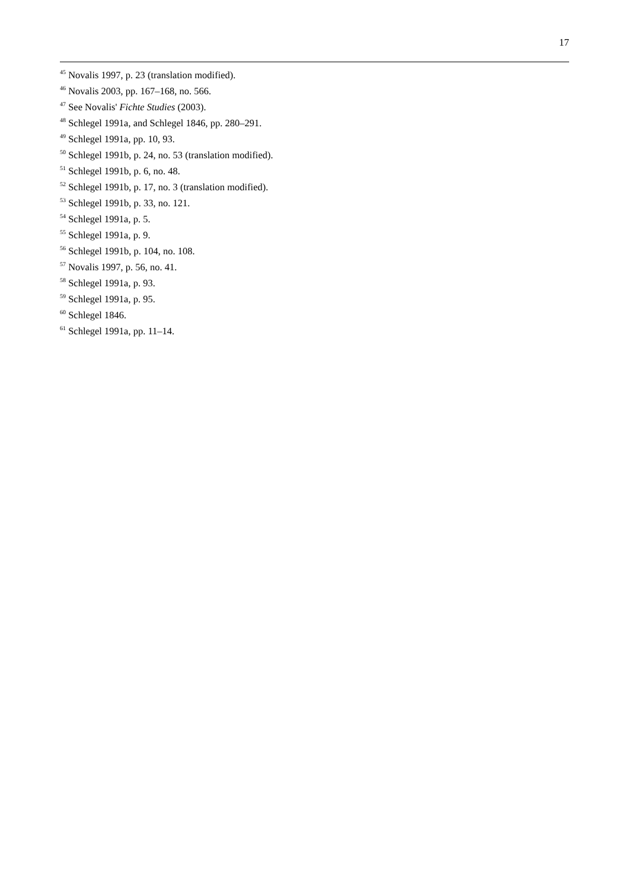17
<sup>45</sup> Novalis 1997, p. 23 (translation modified).
<sup>46</sup> Novalis 2003, pp. 167–168, no. 566.
<sup>47</sup> See Novalis' Fichte Studies (2003).
<sup>48</sup> Schlegel 1991a, and Schlegel 1846, pp. 280–291.
<sup>49</sup> Schlegel 1991a, pp. 10, 93.
<sup>50</sup> Schlegel 1991b, p. 24, no. 53 (translation modified).
<sup>51</sup> Schlegel 1991b, p. 6, no. 48.
<sup>52</sup> Schlegel 1991b, p. 17, no. 3 (translation modified).
<sup>53</sup> Schlegel 1991b, p. 33, no. 121.
<sup>54</sup> Schlegel 1991a, p. 5.
<sup>55</sup> Schlegel 1991a, p. 9.
<sup>56</sup> Schlegel 1991b, p. 104, no. 108.
<sup>57</sup> Novalis 1997, p. 56, no. 41.
<sup>58</sup> Schlegel 1991a, p. 93.
<sup>59</sup> Schlegel 1991a, p. 95.
<sup>60</sup> Schlegel 1846.
<sup>61</sup> Schlegel 1991a, pp. 11–14.